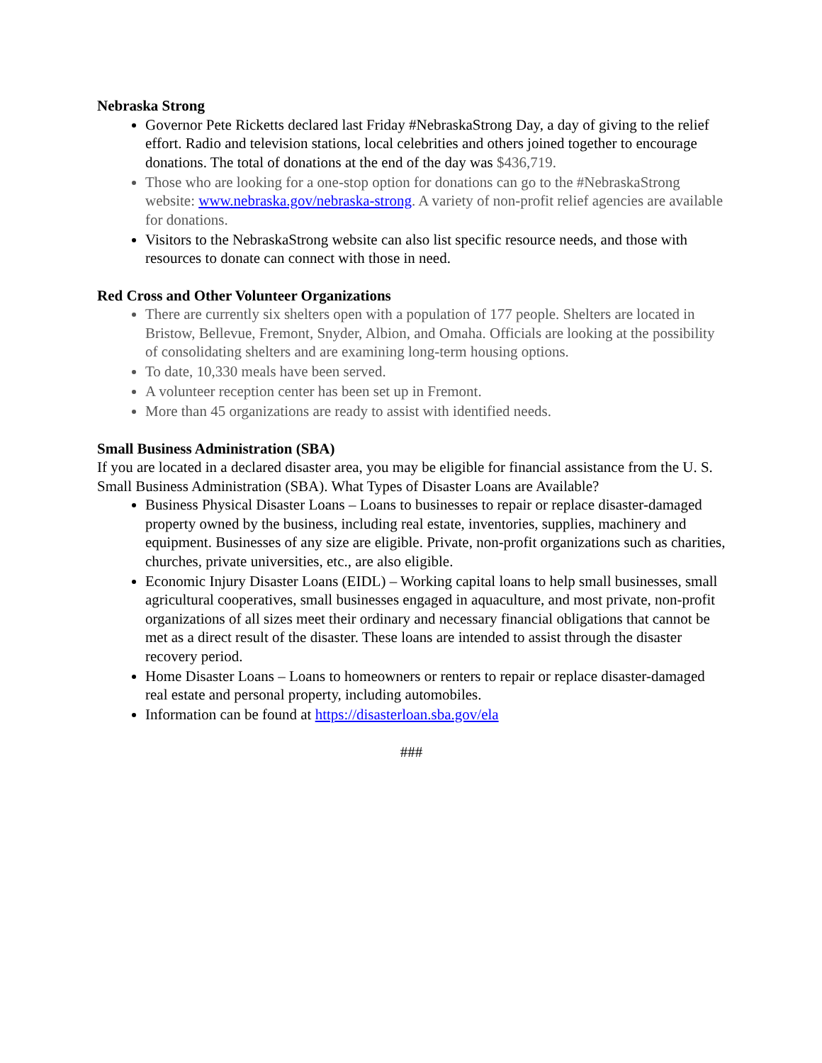Nebraska Strong
Governor Pete Ricketts declared last Friday #NebraskaStrong Day, a day of giving to the relief effort. Radio and television stations, local celebrities and others joined together to encourage donations. The total of donations at the end of the day was $436,719.
Those who are looking for a one-stop option for donations can go to the #NebraskaStrong website: www.nebraska.gov/nebraska-strong. A variety of non-profit relief agencies are available for donations.
Visitors to the NebraskaStrong website can also list specific resource needs, and those with resources to donate can connect with those in need.
Red Cross and Other Volunteer Organizations
There are currently six shelters open with a population of 177 people. Shelters are located in Bristow, Bellevue, Fremont, Snyder, Albion, and Omaha. Officials are looking at the possibility of consolidating shelters and are examining long-term housing options.
To date, 10,330 meals have been served.
A volunteer reception center has been set up in Fremont.
More than 45 organizations are ready to assist with identified needs.
Small Business Administration (SBA)
If you are located in a declared disaster area, you may be eligible for financial assistance from the U. S. Small Business Administration (SBA). What Types of Disaster Loans are Available?
Business Physical Disaster Loans – Loans to businesses to repair or replace disaster-damaged property owned by the business, including real estate, inventories, supplies, machinery and equipment. Businesses of any size are eligible. Private, non-profit organizations such as charities, churches, private universities, etc., are also eligible.
Economic Injury Disaster Loans (EIDL) – Working capital loans to help small businesses, small agricultural cooperatives, small businesses engaged in aquaculture, and most private, non-profit organizations of all sizes meet their ordinary and necessary financial obligations that cannot be met as a direct result of the disaster. These loans are intended to assist through the disaster recovery period.
Home Disaster Loans – Loans to homeowners or renters to repair or replace disaster-damaged real estate and personal property, including automobiles.
Information can be found at https://disasterloan.sba.gov/ela
###